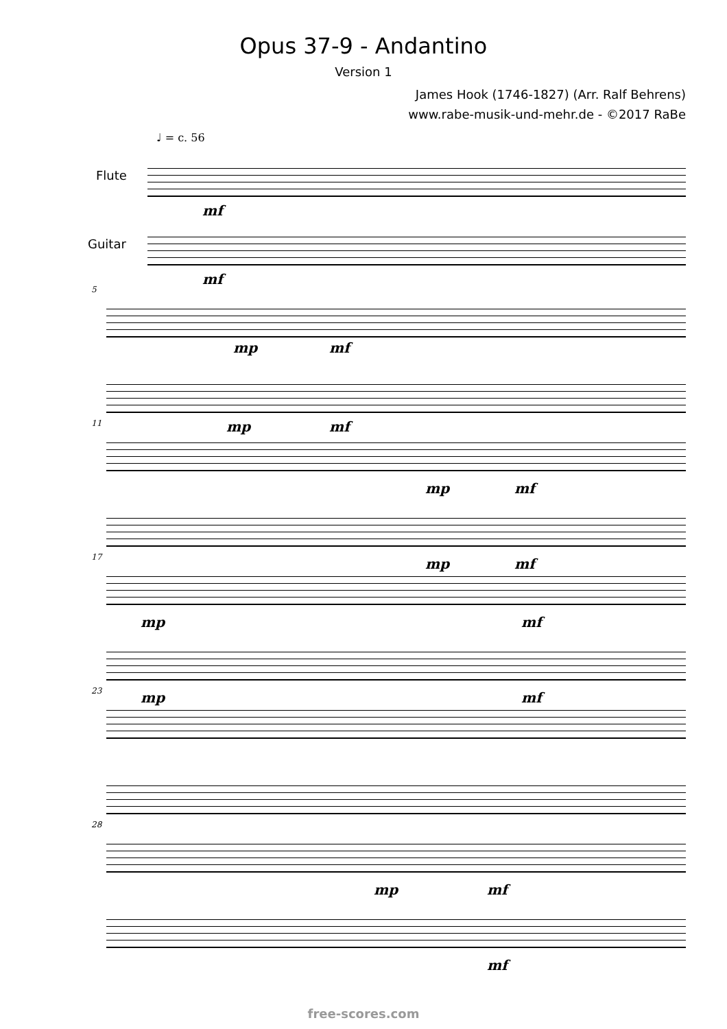Opus 37-9 - Andantino
Version 1
James Hook (1746-1827) (Arr. Ralf Behrens)
www.rabe-musik-und-mehr.de - ©2017 RaBe
♩ = c. 56
Flute
mf
Guitar
mf
5
mp mf
mp mf
11
mp mf
mp mf
17
mp mf
mp mf
23
28
mp mf
mf
free-scores.com